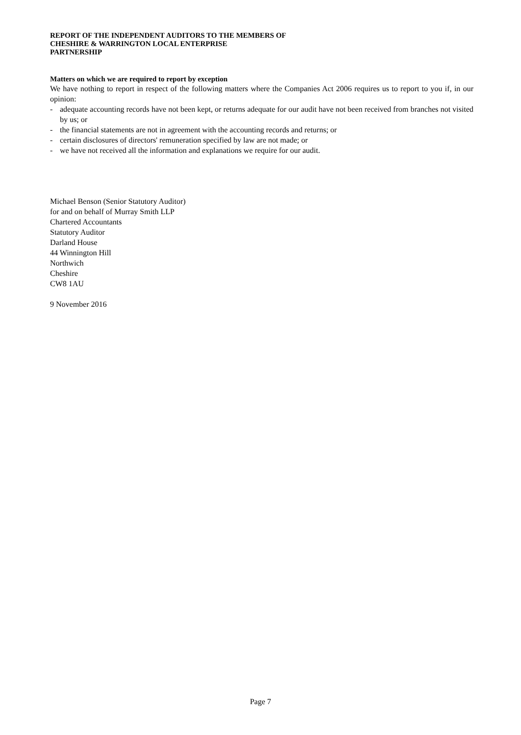REPORT OF THE INDEPENDENT AUDITORS TO THE MEMBERS OF
CHESHIRE & WARRINGTON LOCAL ENTERPRISE
PARTNERSHIP
Matters on which we are required to report by exception
We have nothing to report in respect of the following matters where the Companies Act 2006 requires us to report to you if, in our opinion:
- adequate accounting records have not been kept, or returns adequate for our audit have not been received from branches not visited by us; or
- the financial statements are not in agreement with the accounting records and returns; or
- certain disclosures of directors' remuneration specified by law are not made; or
- we have not received all the information and explanations we require for our audit.
Michael Benson (Senior Statutory Auditor)
for and on behalf of Murray Smith LLP
Chartered Accountants
Statutory Auditor
Darland House
44 Winnington Hill
Northwich
Cheshire
CW8 1AU
9 November 2016
Page 7